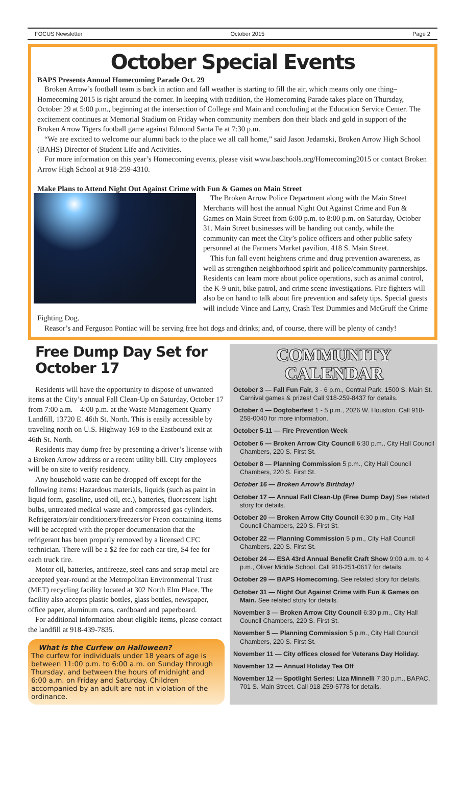FOCUS Newsletter October 2015 Page 2
October Special Events
BAPS Presents Annual Homecoming Parade Oct. 29
Broken Arrow’s football team is back in action and fall weather is starting to fill the air, which means only one thing–Homecoming 2015 is right around the corner. In keeping with tradition, the Homecoming Parade takes place on Thursday, October 29 at 5:00 p.m., beginning at the intersection of College and Main and concluding at the Education Service Center. The excitement continues at Memorial Stadium on Friday when community members don their black and gold in support of the Broken Arrow Tigers football game against Edmond Santa Fe at 7:30 p.m.
“We are excited to welcome our alumni back to the place we all call home,” said Jason Jedamski, Broken Arrow High School (BAHS) Director of Student Life and Activities.
For more information on this year’s Homecoming events, please visit www.baschools.org/Homecoming2015 or contact Broken Arrow High School at 918-259-4310.
Make Plans to Attend Night Out Against Crime with Fun & Games on Main Street
The Broken Arrow Police Department along with the Main Street Merchants will host the annual Night Out Against Crime and Fun & Games on Main Street from 6:00 p.m. to 8:00 p.m. on Saturday, October 31. Main Street businesses will be handing out candy, while the community can meet the City’s police officers and other public safety personnel at the Farmers Market pavilion, 418 S. Main Street.
This fun fall event heightens crime and drug prevention awareness, as well as strengthen neighborhood spirit and police/community partnerships. Residents can learn more about police operations, such as animal control, the K-9 unit, bike patrol, and crime scene investigations. Fire fighters will also be on hand to talk about fire prevention and safety tips. Special guests will include Vince and Larry, Crash Test Dummies and McGruff the Crime Fighting Dog.
Reasor’s and Ferguson Pontiac will be serving free hot dogs and drinks; and, of course, there will be plenty of candy!
Free Dump Day Set for October 17
Residents will have the opportunity to dispose of unwanted items at the City’s annual Fall Clean-Up on Saturday, October 17 from 7:00 a.m. – 4:00 p.m. at the Waste Management Quarry Landfill, 13720 E. 46th St. North. This is easily accessible by traveling north on U.S. Highway 169 to the Eastbound exit at 46th St. North.
Residents may dump free by presenting a driver’s license with a Broken Arrow address or a recent utility bill. City employees will be on site to verify residency.
Any household waste can be dropped off except for the following items: Hazardous materials, liquids (such as paint in liquid form, gasoline, used oil, etc.), batteries, fluorescent light bulbs, untreated medical waste and compressed gas cylinders. Refrigerators/air conditioners/freezers/or Freon containing items will be accepted with the proper documentation that the refrigerant has been properly removed by a licensed CFC technician. There will be a $2 fee for each car tire, $4 fee for each truck tire.
Motor oil, batteries, antifreeze, steel cans and scrap metal are accepted year-round at the Metropolitan Environmental Trust (MET) recycling facility located at 302 North Elm Place. The facility also accepts plastic bottles, glass bottles, newspaper, office paper, aluminum cans, cardboard and paperboard.
For additional information about eligible items, please contact the landfill at 918-439-7835.
What is the Curfew on Halloween?
The curfew for individuals under 18 years of age is between 11:00 p.m. to 6:00 a.m. on Sunday through Thursday, and between the hours of midnight and 6:00 a.m. on Friday and Saturday. Children accompanied by an adult are not in violation of the ordinance.
COMMUNITY CALENDAR
October 3 — Fall Fun Fair, 3 - 6 p.m., Central Park, 1500 S. Main St. Carnival games & prizes! Call 918-259-8437 for details.
October 4 — Dogtoberfest 1 - 5 p.m., 2026 W. Houston. Call 918-258-0040 for more information.
October 5-11 — Fire Prevention Week
October 6 — Broken Arrow City Council 6:30 p.m., City Hall Council Chambers, 220 S. First St.
October 8 — Planning Commission 5 p.m., City Hall Council Chambers, 220 S. First St.
October 16 — Broken Arrow's Birthday!
October 17 — Annual Fall Clean-Up (Free Dump Day) See related story for details.
October 20 — Broken Arrow City Council 6:30 p.m., City Hall Council Chambers, 220 S. First St.
October 22 — Planning Commission 5 p.m., City Hall Council Chambers, 220 S. First St.
October 24 — ESA 43rd Annual Benefit Craft Show 9:00 a.m. to 4 p.m., Oliver Middle School. Call 918-251-0617 for details.
October 29 — BAPS Homecoming. See related story for details.
October 31 — Night Out Against Crime with Fun & Games on Main. See related story for details.
November 3 — Broken Arrow City Council 6:30 p.m., City Hall Council Chambers, 220 S. First St.
November 5 — Planning Commission 5 p.m., City Hall Council Chambers, 220 S. First St.
November 11 — City offices closed for Veterans Day Holiday.
November 12 — Annual Holiday Tea Off
November 12 — Spotlight Series: Liza Minnelli 7:30 p.m., BAPAC, 701 S. Main Street. Call 918-259-5778 for details.